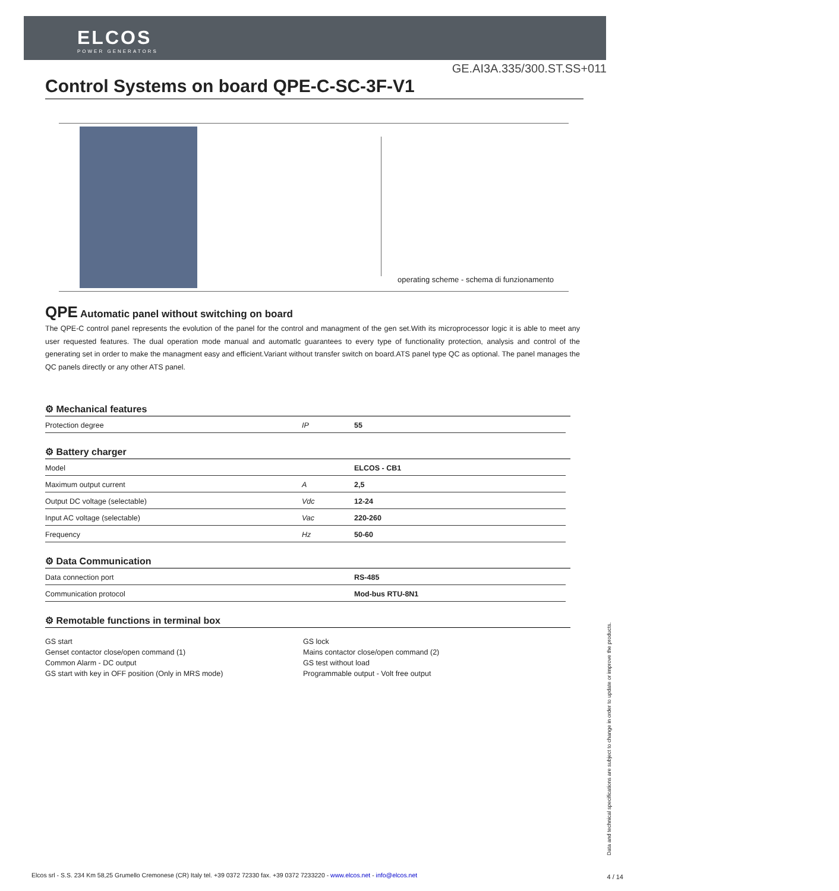ELCOS
POWER GENERATORS
GE.AI3A.335/300.ST.SS+011
Control Systems on board QPE-C-SC-3F-V1
operating scheme - schema di funzionamento
QPE Automatic panel without switching on board
The QPE-C control panel represents the evolution of the panel for the control and managment of the gen set.With its microprocessor logic it is able to meet any user requested features. The dual operation mode manual and automatlc guarantees to every type of functionality protection, analysis and control of the generating set in order to make the managment easy and efficient.Variant without transfer switch on board.ATS panel type QC as optional. The panel manages the QC panels directly or any other ATS panel.
⚙ Mechanical features
| Protection degree | IP | 55 |
⚙ Battery charger
| Model | | ELCOS - CB1 |
| Maximum output current | A | 2,5 |
| Output DC voltage (selectable) | Vdc | 12-24 |
| Input AC voltage (selectable) | Vac | 220-260 |
| Frequency | Hz | 50-60 |
⚙ Data Communication
| Data connection port | | RS-485 |
| Communication protocol | | Mod-bus RTU-8N1 |
⚙ Remotable functions in terminal box
GS start
Genset contactor close/open command (1)
Common Alarm - DC output
GS start with key in OFF position (Only in MRS mode)
GS lock
Mains contactor close/open command (2)
GS test without load
Programmable output - Volt free output
Data and technical specifications are subject to change in order to update or improve the products.
Elcos srl - S.S. 234 Km 58,25 Grumello Cremonese (CR) Italy tel. +39 0372 72330 fax. +39 0372 7233220 - www.elcos.net - info@elcos.net
4 / 14